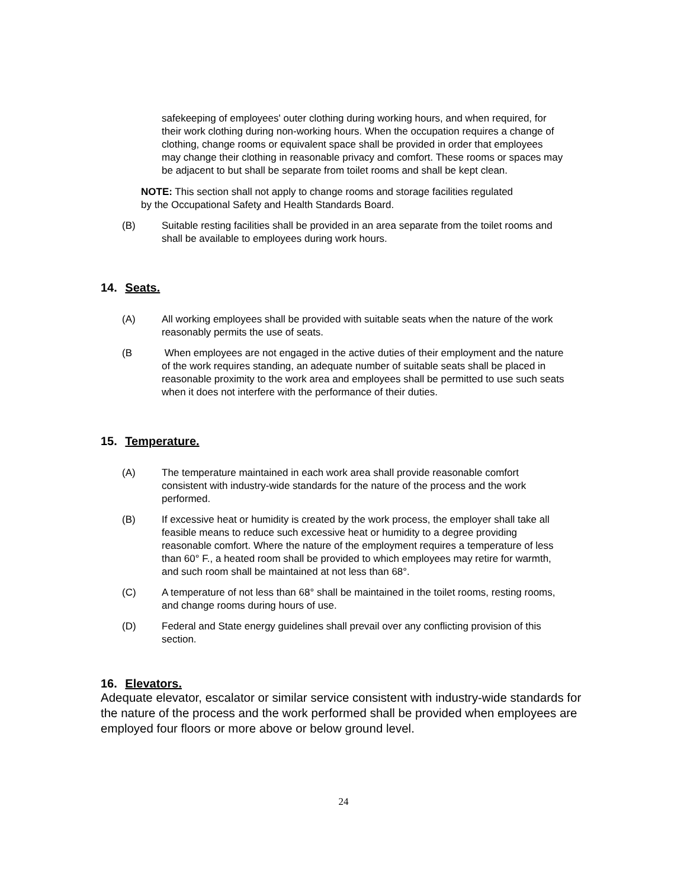safekeeping of employees' outer clothing during working hours, and when required, for their work clothing during non-working hours. When the occupation requires a change of clothing, change rooms or equivalent space shall be provided in order that employees may change their clothing in reasonable privacy and comfort. These rooms or spaces may be adjacent to but shall be separate from toilet rooms and shall be kept clean.
NOTE: This section shall not apply to change rooms and storage facilities regulated by the Occupational Safety and Health Standards Board.
(B) Suitable resting facilities shall be provided in an area separate from the toilet rooms and shall be available to employees during work hours.
14. Seats.
(A) All working employees shall be provided with suitable seats when the nature of the work reasonably permits the use of seats.
(B When employees are not engaged in the active duties of their employment and the nature of the work requires standing, an adequate number of suitable seats shall be placed in reasonable proximity to the work area and employees shall be permitted to use such seats when it does not interfere with the performance of their duties.
15. Temperature.
(A) The temperature maintained in each work area shall provide reasonable comfort consistent with industry-wide standards for the nature of the process and the work performed.
(B) If excessive heat or humidity is created by the work process, the employer shall take all feasible means to reduce such excessive heat or humidity to a degree providing reasonable comfort. Where the nature of the employment requires a temperature of less than 60° F., a heated room shall be provided to which employees may retire for warmth, and such room shall be maintained at not less than 68°.
(C) A temperature of not less than 68° shall be maintained in the toilet rooms, resting rooms, and change rooms during hours of use.
(D) Federal and State energy guidelines shall prevail over any conflicting provision of this section.
16. Elevators.
Adequate elevator, escalator or similar service consistent with industry-wide standards for the nature of the process and the work performed shall be provided when employees are employed four floors or more above or below ground level.
24